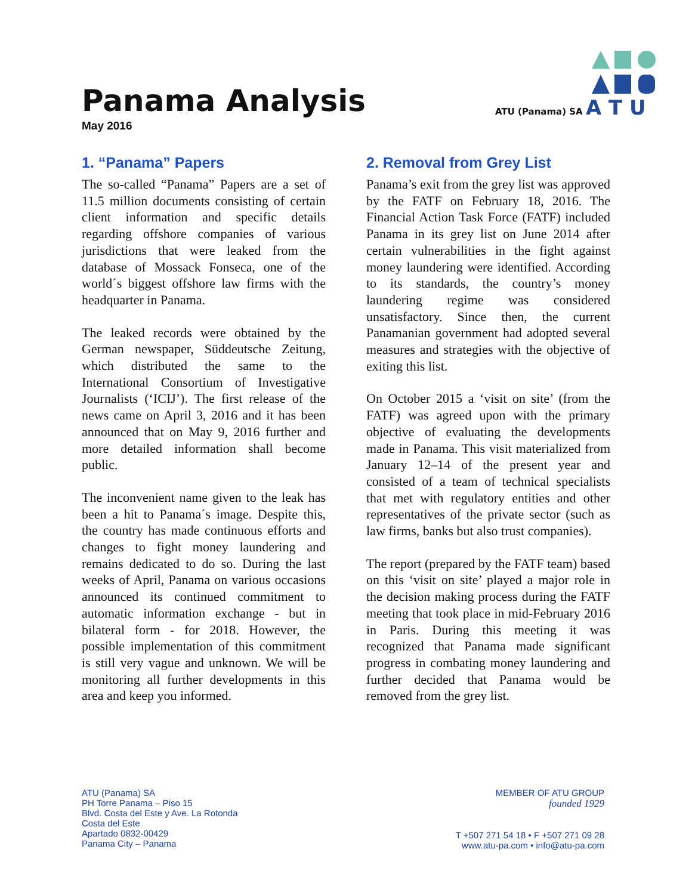Panama Analysis
May 2016
ATU (Panama) SA A T U
1. “Panama” Papers
The so-called “Panama” Papers are a set of 11.5 million documents consisting of certain client information and specific details regarding offshore companies of various jurisdictions that were leaked from the database of Mossack Fonseca, one of the world´s biggest offshore law firms with the headquarter in Panama.
The leaked records were obtained by the German newspaper, Süddeutsche Zeitung, which distributed the same to the International Consortium of Investigative Journalists (‘ICIJ’). The first release of the news came on April 3, 2016 and it has been announced that on May 9, 2016 further and more detailed information shall become public.
The inconvenient name given to the leak has been a hit to Panama´s image. Despite this, the country has made continuous efforts and changes to fight money laundering and remains dedicated to do so. During the last weeks of April, Panama on various occasions announced its continued commitment to automatic information exchange - but in bilateral form - for 2018. However, the possible implementation of this commitment is still very vague and unknown. We will be monitoring all further developments in this area and keep you informed.
2. Removal from Grey List
Panama’s exit from the grey list was approved by the FATF on February 18, 2016. The Financial Action Task Force (FATF) included Panama in its grey list on June 2014 after certain vulnerabilities in the fight against money laundering were identified. According to its standards, the country’s money laundering regime was considered unsatisfactory. Since then, the current Panamanian government had adopted several measures and strategies with the objective of exiting this list.
On October 2015 a ‘visit on site’ (from the FATF) was agreed upon with the primary objective of evaluating the developments made in Panama. This visit materialized from January 12–14 of the present year and consisted of a team of technical specialists that met with regulatory entities and other representatives of the private sector (such as law firms, banks but also trust companies).
The report (prepared by the FATF team) based on this ‘visit on site’ played a major role in the decision making process during the FATF meeting that took place in mid-February 2016 in Paris. During this meeting it was recognized that Panama made significant progress in combating money laundering and further decided that Panama would be removed from the grey list.
ATU (Panama) SA
PH Torre Panama – Piso 15
Blvd. Costa del Este y Ave. La Rotonda
Costa del Este
Apartado 0832-00429
Panama City – Panama
MEMBER OF ATU GROUP
founded 1929
T +507 271 54 18 • F +507 271 09 28
www.atu-pa.com • info@atu-pa.com